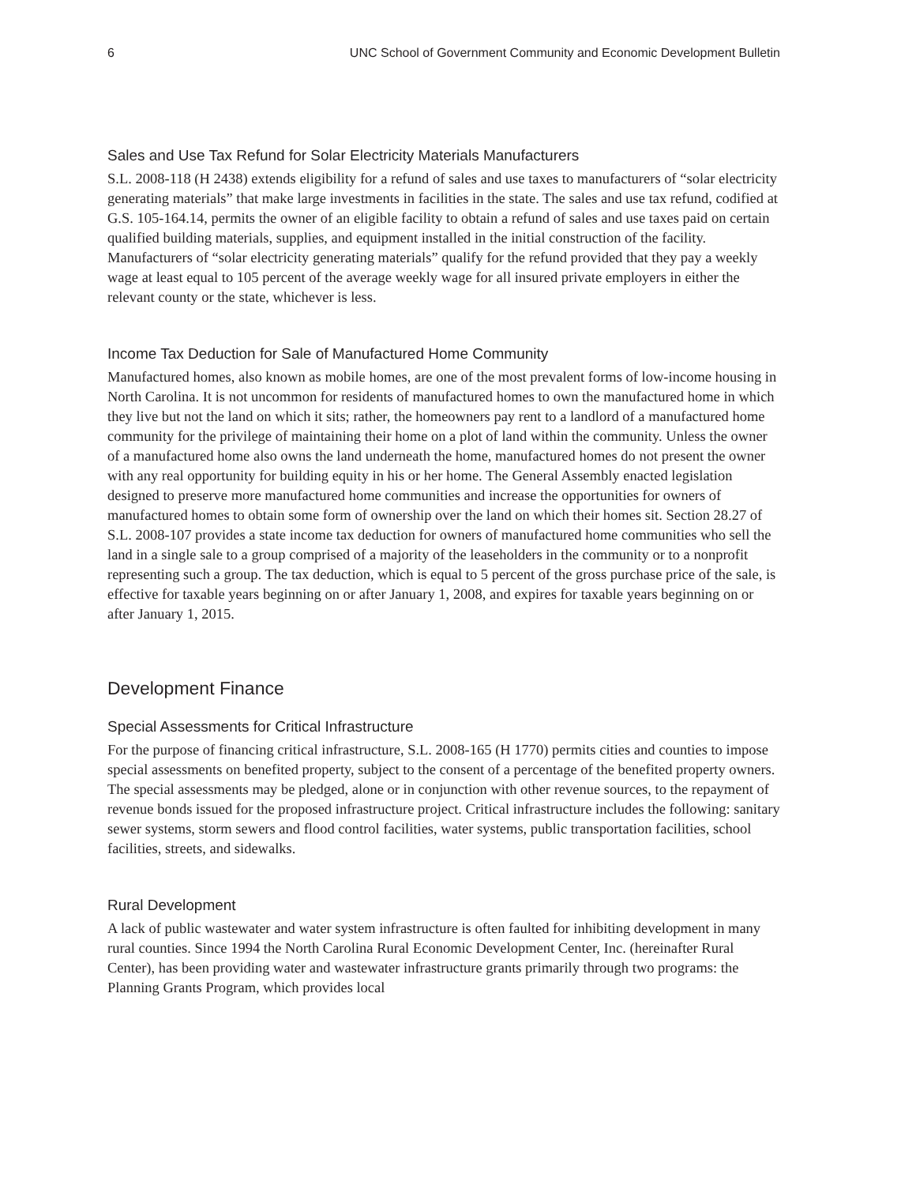6 UNC School of Government Community and Economic Development Bulletin
Sales and Use Tax Refund for Solar Electricity Materials Manufacturers
S.L. 2008-118 (H 2438) extends eligibility for a refund of sales and use taxes to manufacturers of “solar electricity generating materials” that make large investments in facilities in the state. The sales and use tax refund, codified at G.S. 105-164.14, permits the owner of an eligible facility to obtain a refund of sales and use taxes paid on certain qualified building materials, supplies, and equipment installed in the initial construction of the facility. Manufacturers of “solar electricity generating materials” qualify for the refund provided that they pay a weekly wage at least equal to 105 percent of the average weekly wage for all insured private employers in either the relevant county or the state, whichever is less.
Income Tax Deduction for Sale of Manufactured Home Community
Manufactured homes, also known as mobile homes, are one of the most prevalent forms of low-income housing in North Carolina. It is not uncommon for residents of manufactured homes to own the manufactured home in which they live but not the land on which it sits; rather, the homeowners pay rent to a landlord of a manufactured home community for the privilege of maintaining their home on a plot of land within the community. Unless the owner of a manufactured home also owns the land underneath the home, manufactured homes do not present the owner with any real opportunity for building equity in his or her home. The General Assembly enacted legislation designed to preserve more manufactured home communities and increase the opportunities for owners of manufactured homes to obtain some form of ownership over the land on which their homes sit. Section 28.27 of S.L. 2008-107 provides a state income tax deduction for owners of manufactured home communities who sell the land in a single sale to a group comprised of a majority of the leaseholders in the community or to a nonprofit representing such a group. The tax deduction, which is equal to 5 percent of the gross purchase price of the sale, is effective for taxable years beginning on or after January 1, 2008, and expires for taxable years beginning on or after January 1, 2015.
Development Finance
Special Assessments for Critical Infrastructure
For the purpose of financing critical infrastructure, S.L. 2008-165 (H 1770) permits cities and counties to impose special assessments on benefited property, subject to the consent of a percentage of the benefited property owners. The special assessments may be pledged, alone or in conjunction with other revenue sources, to the repayment of revenue bonds issued for the proposed infrastructure project. Critical infrastructure includes the following: sanitary sewer systems, storm sewers and flood control facilities, water systems, public transportation facilities, school facilities, streets, and sidewalks.
Rural Development
A lack of public wastewater and water system infrastructure is often faulted for inhibiting development in many rural counties. Since 1994 the North Carolina Rural Economic Development Center, Inc. (hereinafter Rural Center), has been providing water and wastewater infrastructure grants primarily through two programs: the Planning Grants Program, which provides local